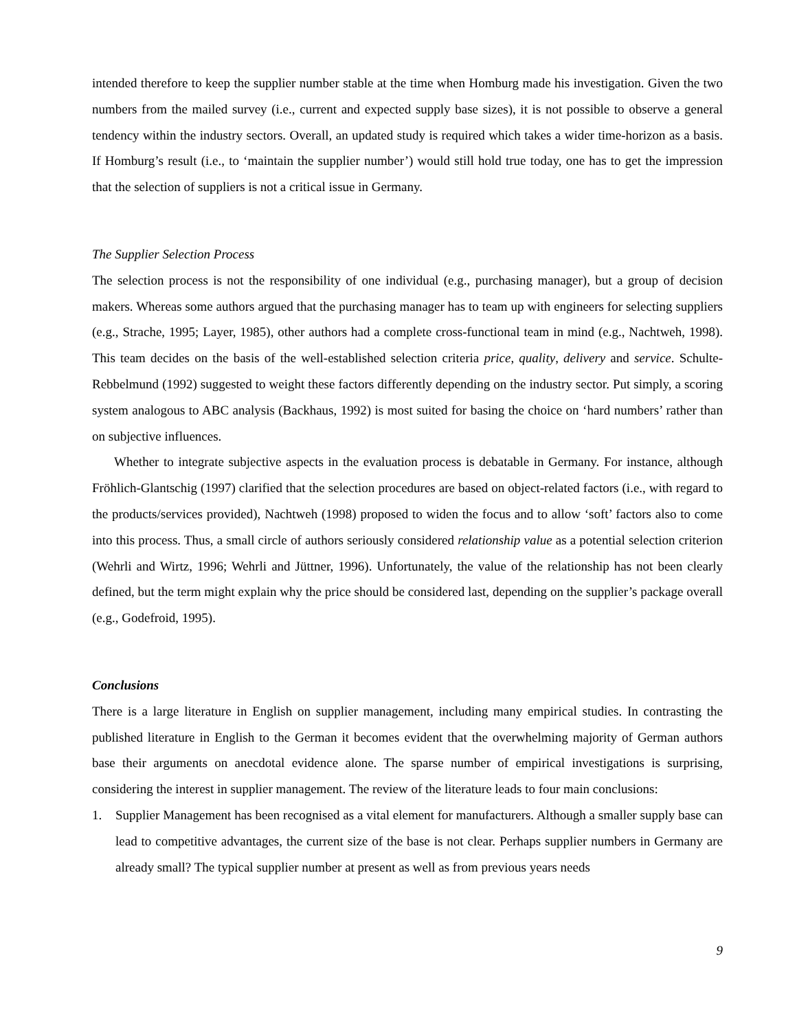intended therefore to keep the supplier number stable at the time when Homburg made his investigation. Given the two numbers from the mailed survey (i.e., current and expected supply base sizes), it is not possible to observe a general tendency within the industry sectors. Overall, an updated study is required which takes a wider time-horizon as a basis. If Homburg’s result (i.e., to ‘maintain the supplier number’) would still hold true today, one has to get the impression that the selection of suppliers is not a critical issue in Germany.
The Supplier Selection Process
The selection process is not the responsibility of one individual (e.g., purchasing manager), but a group of decision makers. Whereas some authors argued that the purchasing manager has to team up with engineers for selecting suppliers (e.g., Strache, 1995; Layer, 1985), other authors had a complete cross-functional team in mind (e.g., Nachtweh, 1998). This team decides on the basis of the well-established selection criteria price, quality, delivery and service. Schulte-Rebbelmund (1992) suggested to weight these factors differently depending on the industry sector. Put simply, a scoring system analogous to ABC analysis (Backhaus, 1992) is most suited for basing the choice on ‘hard numbers’ rather than on subjective influences.
Whether to integrate subjective aspects in the evaluation process is debatable in Germany. For instance, although Fröhlich-Glantschig (1997) clarified that the selection procedures are based on object-related factors (i.e., with regard to the products/services provided), Nachtweh (1998) proposed to widen the focus and to allow ‘soft’ factors also to come into this process. Thus, a small circle of authors seriously considered relationship value as a potential selection criterion (Wehrli and Wirtz, 1996; Wehrli and Jüttner, 1996). Unfortunately, the value of the relationship has not been clearly defined, but the term might explain why the price should be considered last, depending on the supplier’s package overall (e.g., Godefroid, 1995).
Conclusions
There is a large literature in English on supplier management, including many empirical studies. In contrasting the published literature in English to the German it becomes evident that the overwhelming majority of German authors base their arguments on anecdotal evidence alone. The sparse number of empirical investigations is surprising, considering the interest in supplier management. The review of the literature leads to four main conclusions:
1.
Supplier Management has been recognised as a vital element for manufacturers. Although a smaller supply base can lead to competitive advantages, the current size of the base is not clear. Perhaps supplier numbers in Germany are already small? The typical supplier number at present as well as from previous years needs
9